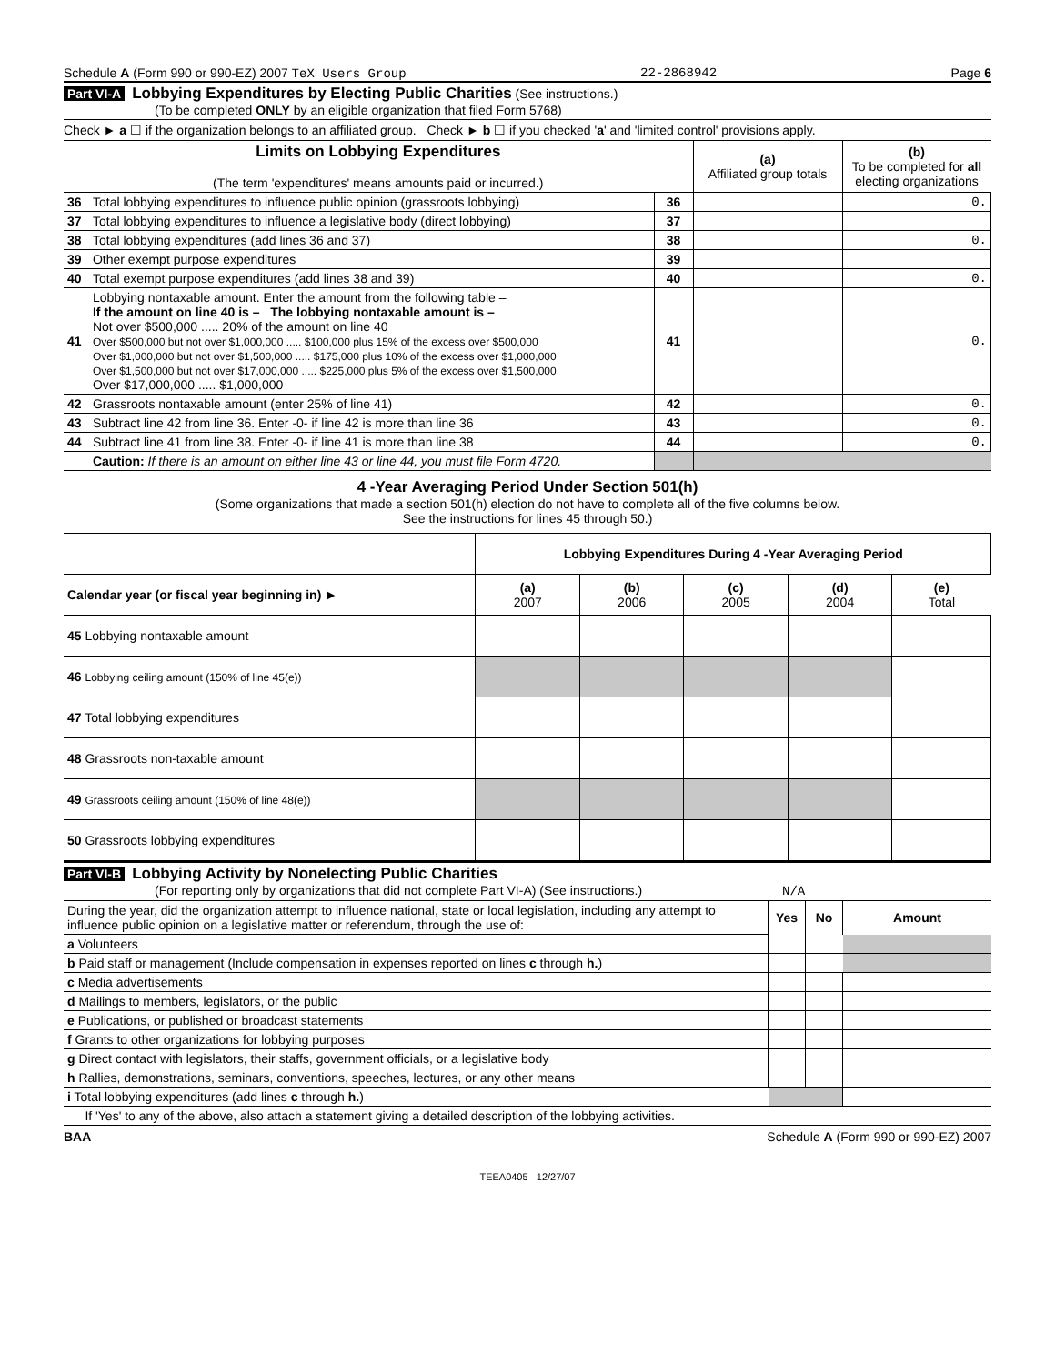Schedule A (Form 990 or 990-EZ) 2007 TeX Users Group 22-2868942 Page 6
Part VI-A Lobbying Expenditures by Electing Public Charities (See instructions.)
(To be completed ONLY by an eligible organization that filed Form 5768)
Check ► a ☐ if the organization belongs to an affiliated group. Check ► b ☐ if you checked 'a' and 'limited control' provisions apply.
| Limits on Lobbying Expenditures (The term 'expenditures' means amounts paid or incurred.) | | | (a) Affiliated group totals | (b) To be completed for all electing organizations |
| 36 | Total lobbying expenditures to influence public opinion (grassroots lobbying) | 36 | | 0. |
| 37 | Total lobbying expenditures to influence a legislative body (direct lobbying) | 37 | | |
| 38 | Total lobbying expenditures (add lines 36 and 37) | 38 | | 0. |
| 39 | Other exempt purpose expenditures | 39 | | |
| 40 | Total exempt purpose expenditures (add lines 38 and 39) | 40 | | 0. |
| 41 | Lobbying nontaxable amount. Enter the amount from the following table – If the amount on line 40 is – The lobbying nontaxable amount is – Not over $500,000 ..... 20% of the amount on line 40 Over $500,000 but not over $1,000,000 ..... $100,000 plus 15% of the excess over $500,000 Over $1,000,000 but not over $1,500,000 ..... $175,000 plus 10% of the excess over $1,000,000 Over $1,500,000 but not over $17,000,000 ..... $225,000 plus 5% of the excess over $1,500,000 Over $17,000,000 ..... $1,000,000 | 41 | | 0. |
| 42 | Grassroots nontaxable amount (enter 25% of line 41) | 42 | | 0. |
| 43 | Subtract line 42 from line 36. Enter -0- if line 42 is more than line 36 | 43 | | 0. |
| 44 | Subtract line 41 from line 38. Enter -0- if line 41 is more than line 38 | 44 | | 0. |
| | Caution: If there is an amount on either line 43 or line 44, you must file Form 4720. | | | |
4 -Year Averaging Period Under Section 501(h)
(Some organizations that made a section 501(h) election do not have to complete all of the five columns below.
See the instructions for lines 45 through 50.)
| | Lobbying Expenditures During 4 -Year Averaging Period | | | | |
| Calendar year (or fiscal year beginning in) ► | (a) 2007 | (b) 2006 | (c) 2005 | (d) 2004 | (e) Total |
| 45 Lobbying nontaxable amount | | | | | |
| 46 Lobbying ceiling amount (150% of line 45(e)) | | | | | |
| 47 Total lobbying expenditures | | | | | |
| 48 Grassroots non-taxable amount | | | | | |
| 49 Grassroots ceiling amount (150% of line 48(e)) | | | | | |
| 50 Grassroots lobbying expenditures | | | | | |
Part VI-B Lobbying Activity by Nonelecting Public Charities
(For reporting only by organizations that did not complete Part VI-A) (See instructions.) N/A
| During the year, did the organization attempt to influence national, state or local legislation, including any attempt to influence public opinion on a legislative matter or referendum, through the use of: | Yes | No | Amount |
| a Volunteers | | | |
| b Paid staff or management (Include compensation in expenses reported on lines c through h. ) | | | |
| c Media advertisements | | | |
| d Mailings to members, legislators, or the public | | | |
| e Publications, or published or broadcast statements | | | |
| f Grants to other organizations for lobbying purposes | | | |
| g Direct contact with legislators, their staffs, government officials, or a legislative body | | | |
| h Rallies, demonstrations, seminars, conventions, speeches, lectures, or any other means | | | |
| i Total lobbying expenditures (add lines c through h. ) | | | |
| If 'Yes' to any of the above, also attach a statement giving a detailed description of the lobbying activities. | | | |
BAA Schedule A (Form 990 or 990-EZ) 2007
TEEA0405 12/27/07